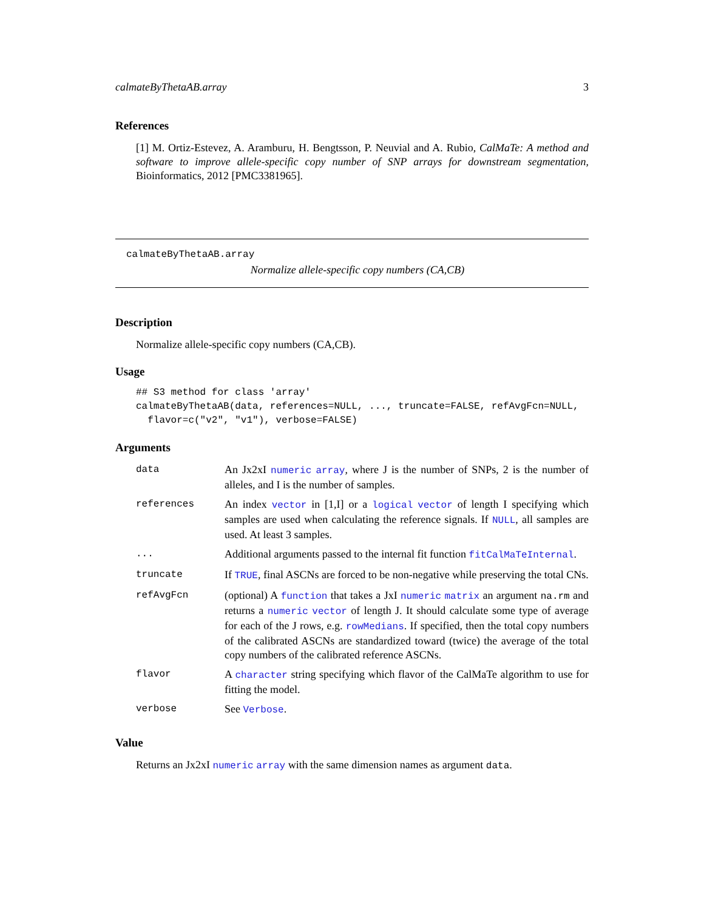calmateByThetaAB.array 3
References
[1] M. Ortiz-Estevez, A. Aramburu, H. Bengtsson, P. Neuvial and A. Rubio, CalMaTe: A method and software to improve allele-specific copy number of SNP arrays for downstream segmentation, Bioinformatics, 2012 [PMC3381965].
calmateByThetaAB.array
Normalize allele-specific copy numbers (CA,CB)
Description
Normalize allele-specific copy numbers (CA,CB).
Usage
## S3 method for class 'array'
calmateByThetaAB(data, references=NULL, ..., truncate=FALSE, refAvgFcn=NULL,
  flavor=c("v2", "v1"), verbose=FALSE)
Arguments
| data | An Jx2xI numeric array , where J is the number of SNPs, 2 is the number of alleles, and I is the number of samples. |
| references | An index vector in [1,I] or a logical vector of length I specifying which samples are used when calculating the reference signals. If NULL , all samples are used. At least 3 samples. |
| ... | Additional arguments passed to the internal fit function fitCalMaTeInternal . |
| truncate | If TRUE , final ASCNs are forced to be non-negative while preserving the total CNs. |
| refAvgFcn | (optional) A function that takes a JxI numeric matrix an argument na.rm and returns a numeric vector of length J. It should calculate some type of average for each of the J rows, e.g. rowMedians . If specified, then the total copy numbers of the calibrated ASCNs are standardized toward (twice) the average of the total copy numbers of the calibrated reference ASCNs. |
| flavor | A character string specifying which flavor of the CalMaTe algorithm to use for fitting the model. |
| verbose | See Verbose . |
Value
Returns an Jx2xI numeric array with the same dimension names as argument data.